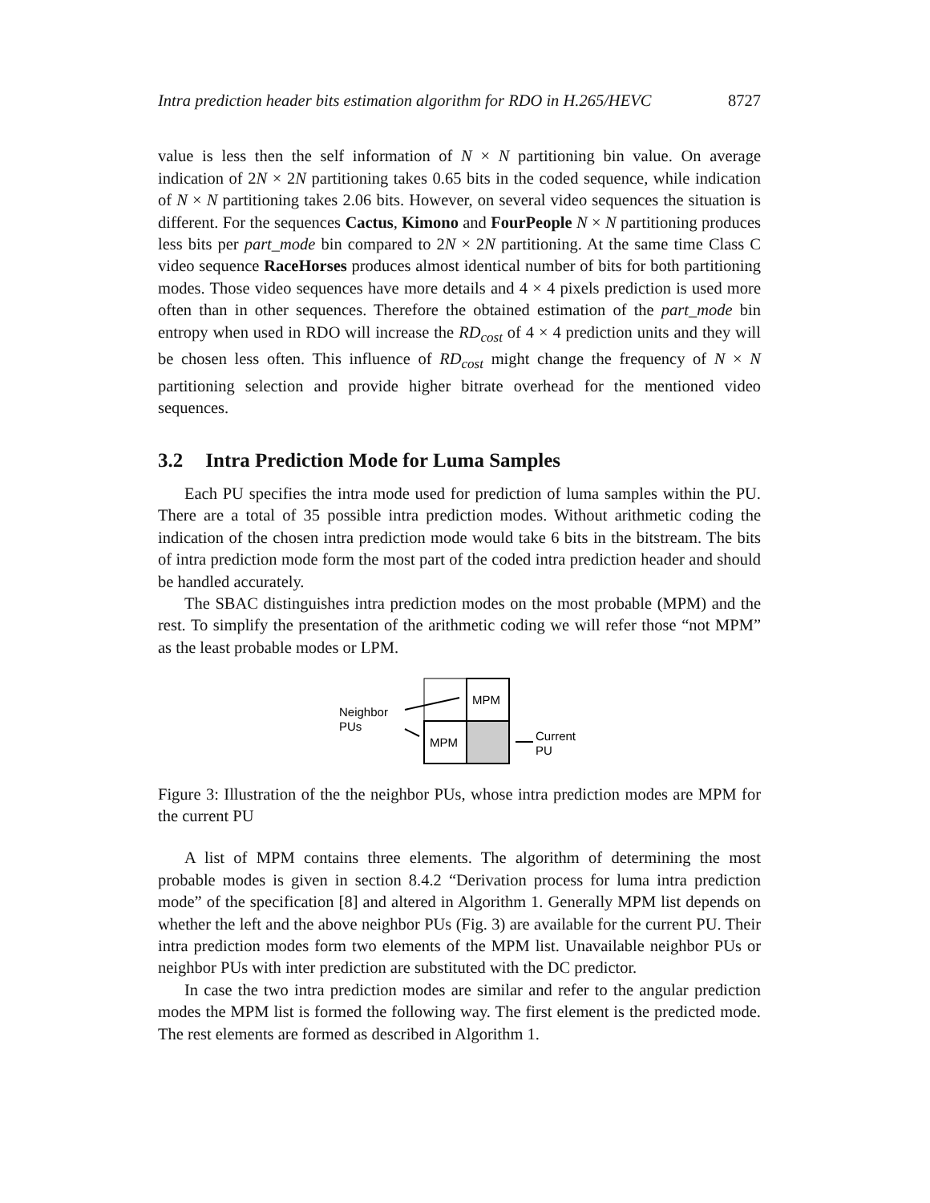Intra prediction header bits estimation algorithm for RDO in H.265/HEVC 8727
value is less then the self information of N × N partitioning bin value. On average indication of 2N × 2N partitioning takes 0.65 bits in the coded sequence, while indication of N × N partitioning takes 2.06 bits. However, on several video sequences the situation is different. For the sequences Cactus, Kimono and FourPeople N × N partitioning produces less bits per part_mode bin compared to 2N × 2N partitioning. At the same time Class C video sequence RaceHorses produces almost identical number of bits for both partitioning modes. Those video sequences have more details and 4 × 4 pixels prediction is used more often than in other sequences. Therefore the obtained estimation of the part_mode bin entropy when used in RDO will increase the RD<sub>cost</sub> of 4 × 4 prediction units and they will be chosen less often. This influence of RD<sub>cost</sub> might change the frequency of N × N partitioning selection and provide higher bitrate overhead for the mentioned video sequences.
3.2 Intra Prediction Mode for Luma Samples
Each PU specifies the intra mode used for prediction of luma samples within the PU. There are a total of 35 possible intra prediction modes. Without arithmetic coding the indication of the chosen intra prediction mode would take 6 bits in the bitstream. The bits of intra prediction mode form the most part of the coded intra prediction header and should be handled accurately.
The SBAC distinguishes intra prediction modes on the most probable (MPM) and the rest. To simplify the presentation of the arithmetic coding we will refer those “not MPM” as the least probable modes or LPM.
MPM
MPM
Neighbor
PUs
Current
PU
Figure 3: Illustration of the the neighbor PUs, whose intra prediction modes are MPM for the current PU
A list of MPM contains three elements. The algorithm of determining the most probable modes is given in section 8.4.2 “Derivation process for luma intra prediction mode” of the specification [8] and altered in Algorithm 1. Generally MPM list depends on whether the left and the above neighbor PUs (Fig. 3) are available for the current PU. Their intra prediction modes form two elements of the MPM list. Unavailable neighbor PUs or neighbor PUs with inter prediction are substituted with the DC predictor.
In case the two intra prediction modes are similar and refer to the angular prediction modes the MPM list is formed the following way. The first element is the predicted mode. The rest elements are formed as described in Algorithm 1.